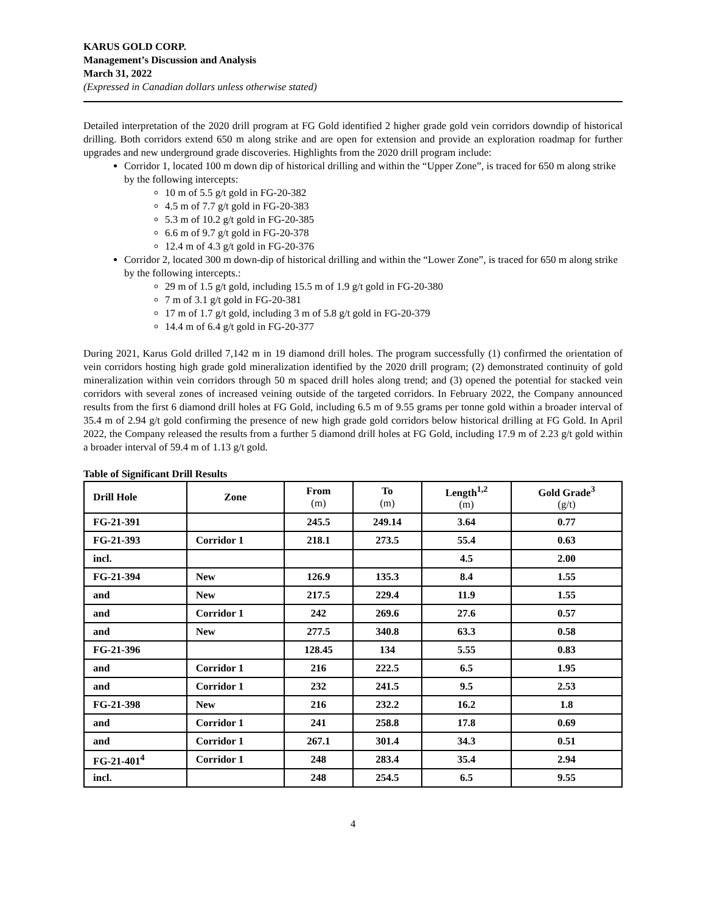KARUS GOLD CORP.
Management’s Discussion and Analysis
March 31, 2022
(Expressed in Canadian dollars unless otherwise stated)
Detailed interpretation of the 2020 drill program at FG Gold identified 2 higher grade gold vein corridors downdip of historical drilling. Both corridors extend 650 m along strike and are open for extension and provide an exploration roadmap for further upgrades and new underground grade discoveries. Highlights from the 2020 drill program include:
Corridor 1, located 100 m down dip of historical drilling and within the “Upper Zone”, is traced for 650 m along strike by the following intercepts:
10 m of 5.5 g/t gold in FG-20-382
4.5 m of 7.7 g/t gold in FG-20-383
5.3 m of 10.2 g/t gold in FG-20-385
6.6 m of 9.7 g/t gold in FG-20-378
12.4 m of 4.3 g/t gold in FG-20-376
Corridor 2, located 300 m down-dip of historical drilling and within the “Lower Zone”, is traced for 650 m along strike by the following intercepts.:
29 m of 1.5 g/t gold, including 15.5 m of 1.9 g/t gold in FG-20-380
7 m of 3.1 g/t gold in FG-20-381
17 m of 1.7 g/t gold, including 3 m of 5.8 g/t gold in FG-20-379
14.4 m of 6.4 g/t gold in FG-20-377
During 2021, Karus Gold drilled 7,142 m in 19 diamond drill holes. The program successfully (1) confirmed the orientation of vein corridors hosting high grade gold mineralization identified by the 2020 drill program; (2) demonstrated continuity of gold mineralization within vein corridors through 50 m spaced drill holes along trend; and (3) opened the potential for stacked vein corridors with several zones of increased veining outside of the targeted corridors. In February 2022, the Company announced results from the first 6 diamond drill holes at FG Gold, including 6.5 m of 9.55 grams per tonne gold within a broader interval of 35.4 m of 2.94 g/t gold confirming the presence of new high grade gold corridors below historical drilling at FG Gold. In April 2022, the Company released the results from a further 5 diamond drill holes at FG Gold, including 17.9 m of 2.23 g/t gold within a broader interval of 59.4 m of 1.13 g/t gold.
Table of Significant Drill Results
| Drill Hole | Zone | From (m) | To (m) | Length<sup>1,2</sup> (m) | Gold Grade<sup>3</sup> (g/t) |
| --- | --- | --- | --- | --- | --- |
| FG-21-391 | | 245.5 | 249.14 | 3.64 | 0.77 |
| FG-21-393 | Corridor 1 | 218.1 | 273.5 | 55.4 | 0.63 |
| incl. | | | | 4.5 | 2.00 |
| FG-21-394 | New | 126.9 | 135.3 | 8.4 | 1.55 |
| and | New | 217.5 | 229.4 | 11.9 | 1.55 |
| and | Corridor 1 | 242 | 269.6 | 27.6 | 0.57 |
| and | New | 277.5 | 340.8 | 63.3 | 0.58 |
| FG-21-396 | | 128.45 | 134 | 5.55 | 0.83 |
| and | Corridor 1 | 216 | 222.5 | 6.5 | 1.95 |
| and | Corridor 1 | 232 | 241.5 | 9.5 | 2.53 |
| FG-21-398 | New | 216 | 232.2 | 16.2 | 1.8 |
| and | Corridor 1 | 241 | 258.8 | 17.8 | 0.69 |
| and | Corridor 1 | 267.1 | 301.4 | 34.3 | 0.51 |
| FG-21-401<sup>4</sup> | Corridor 1 | 248 | 283.4 | 35.4 | 2.94 |
| incl. | | 248 | 254.5 | 6.5 | 9.55 |
4